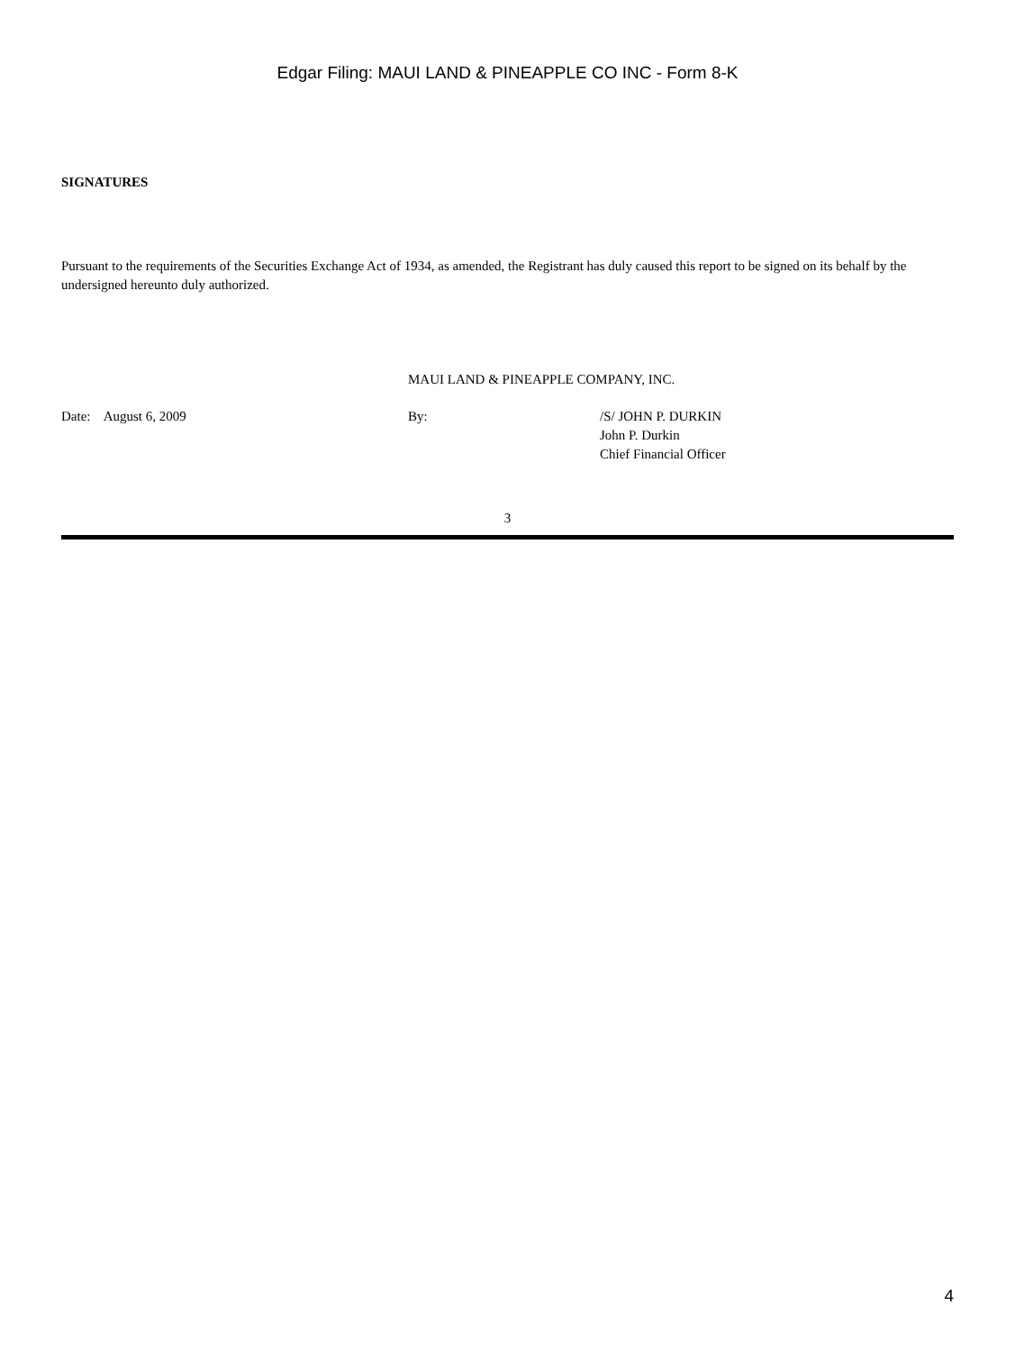Edgar Filing: MAUI LAND & PINEAPPLE CO INC - Form 8-K
SIGNATURES
Pursuant to the requirements of the Securities Exchange Act of 1934, as amended, the Registrant has duly caused this report to be signed on its behalf by the undersigned hereunto duly authorized.
MAUI LAND & PINEAPPLE COMPANY, INC.
Date: August 6, 2009 By: /S/ JOHN P. DURKIN
John P. Durkin
Chief Financial Officer
3
4